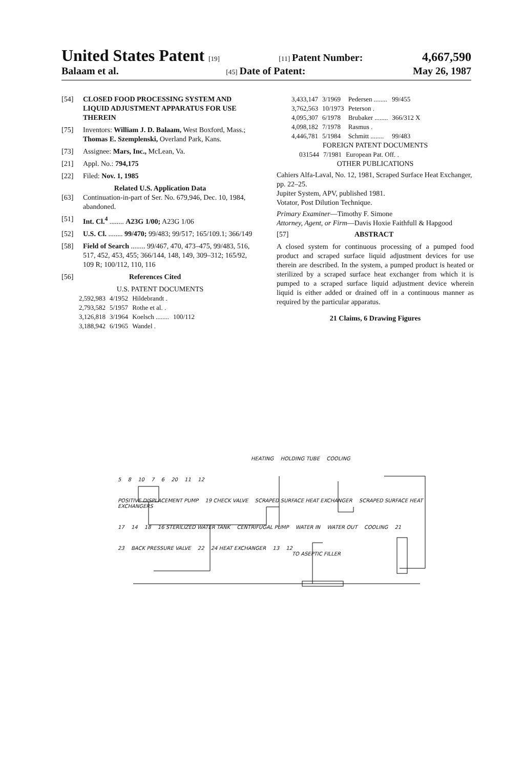United States Patent [19] [11] Patent Number: 4,667,590
Balaam et al. [45] Date of Patent: May 26, 1987
[54] CLOSED FOOD PROCESSING SYSTEM AND LIQUID ADJUSTMENT APPARATUS FOR USE THEREIN
[75] Inventors: William J. D. Balaam, West Boxford, Mass.; Thomas E. Szemplenski, Overland Park, Kans.
[73] Assignee: Mars, Inc., McLean, Va.
[21] Appl. No.: 794,175
[22] Filed: Nov. 1, 1985
Related U.S. Application Data
[63] Continuation-in-part of Ser. No. 679,946, Dec. 10, 1984, abandoned.
[51] Int. Cl.<sup>4</sup> ........ A23G 1/00; A23G 1/06
[52] U.S. Cl. ........ 99/470; 99/483; 99/517; 165/109.1; 366/149
[58] Field of Search ........ 99/467, 470, 473–475, 99/483, 516, 517, 452, 453, 455; 366/144, 148, 149, 309–312; 165/92, 109 R; 100/112, 110, 116
[56] References Cited
U.S. PATENT DOCUMENTS
| 2,592,983 | 4/1952 | Hildebrandt . | |
| 2,793,582 | 5/1957 | Rothe et al. . | |
| 3,126,818 | 3/1964 | Koelsch ........ | 100/112 |
| 3,188,942 | 6/1965 | Wandel . | |
| 3,433,147 | 3/1969 | Pedersen ........ | 99/455 |
| 3,762,563 | 10/1973 | Peterson . | |
| 4,095,307 | 6/1978 | Brubaker ........ | 366/312 X |
| 4,098,182 | 7/1978 | Rasmus . | |
| 4,446,781 | 5/1984 | Schmitt ........ | 99/483 |
FOREIGN PATENT DOCUMENTS
| 031544 | 7/1981 | European Pat. Off. . |
OTHER PUBLICATIONS
Cahiers Alfa-Laval, No. 12, 1981, Scraped Surface Heat Exchanger, pp. 22–25.
Jupiter System, APV, published 1981.
Votator, Post Dilution Technique.
Primary Examiner—Timothy F. Simone
Attorney, Agent, or Firm—Davis Hoxie Faithfull & Hapgood
[57] ABSTRACT
A closed system for continuous processing of a pumped food product and scraped surface liquid adjustment devices for use therein are described. In the system, a pumped product is heated or sterilized by a scraped surface heat exchanger from which it is pumped to a scraped surface liquid adjustment device wherein liquid is either added or drained off in a continuous manner as required by the particular apparatus.
21 Claims, 6 Drawing Figures
HEATING HOLDING TUBE COOLING
5 8 10 7 6 20 11 12
POSITIVE DISPLACEMENT PUMP 19 CHECK VALVE SCRAPED SURFACE HEAT EXCHANGER SCRAPED SURFACE HEAT EXCHANGERS
17 14 18 16 STERILIZED WATER TANK CENTRIFUGAL PUMP WATER IN WATER OUT COOLING 21
23 BACK PRESSURE VALVE 22 24 HEAT EXCHANGER 13 12
TO ASEPTIC FILLER